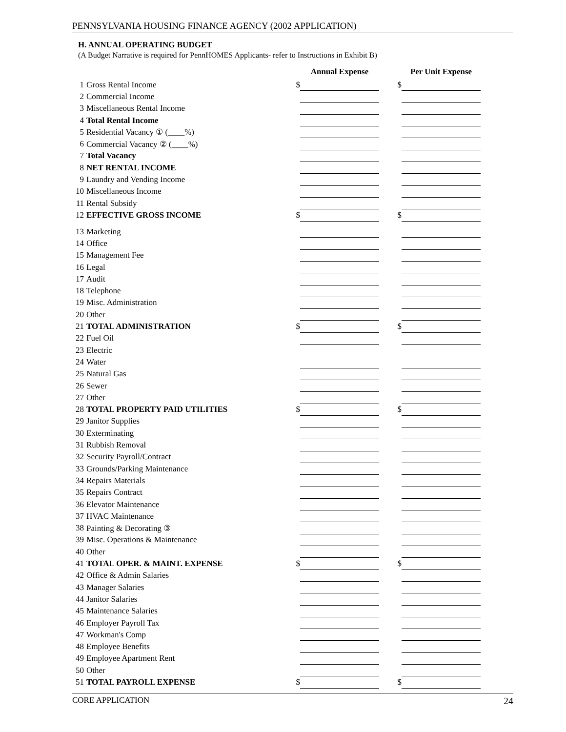PENNSYLVANIA HOUSING FINANCE AGENCY (2002 APPLICATION)
H. ANNUAL OPERATING BUDGET
(A Budget Narrative is required for PennHOMES Applicants- refer to Instructions in Exhibit B)
| | | | Annual Expense | | | Per Unit Expense |
| --- | --- | --- | --- | --- | --- | --- |
| 1 | Gross Rental Income | $ | | | $ | |
| 2 | Commercial Income | | | | | |
| 3 | Miscellaneous Rental Income | | | | | |
| 4 | Total Rental Income | | | | | |
| 5 | Residential Vacancy ① (____%) | | | | | |
| 6 | Commercial Vacancy ② (____%) | | | | | |
| 7 | Total Vacancy | | | | | |
| 8 | NET RENTAL INCOME | | | | | |
| 9 | Laundry and Vending Income | | | | | |
| 10 | Miscellaneous Income | | | | | |
| 11 | Rental Subsidy | | | | | |
| 12 | EFFECTIVE GROSS INCOME | $ | | | $ | |
| 13 | Marketing | | | | | |
| 14 | Office | | | | | |
| 15 | Management Fee | | | | | |
| 16 | Legal | | | | | |
| 17 | Audit | | | | | |
| 18 | Telephone | | | | | |
| 19 | Misc. Administration | | | | | |
| 20 | Other | | | | | |
| 21 | TOTAL ADMINISTRATION | $ | | | $ | |
| 22 | Fuel Oil | | | | | |
| 23 | Electric | | | | | |
| 24 | Water | | | | | |
| 25 | Natural Gas | | | | | |
| 26 | Sewer | | | | | |
| 27 | Other | | | | | |
| 28 | TOTAL PROPERTY PAID UTILITIES | $ | | | $ | |
| 29 | Janitor Supplies | | | | | |
| 30 | Exterminating | | | | | |
| 31 | Rubbish Removal | | | | | |
| 32 | Security Payroll/Contract | | | | | |
| 33 | Grounds/Parking Maintenance | | | | | |
| 34 | Repairs Materials | | | | | |
| 35 | Repairs Contract | | | | | |
| 36 | Elevator Maintenance | | | | | |
| 37 | HVAC Maintenance | | | | | |
| 38 | Painting & Decorating ③ | | | | | |
| 39 | Misc. Operations & Maintenance | | | | | |
| 40 | Other | | | | | |
| 41 | TOTAL OPER. & MAINT. EXPENSE | $ | | | $ | |
| 42 | Office & Admin Salaries | | | | | |
| 43 | Manager Salaries | | | | | |
| 44 | Janitor Salaries | | | | | |
| 45 | Maintenance Salaries | | | | | |
| 46 | Employer Payroll Tax | | | | | |
| 47 | Workman's Comp | | | | | |
| 48 | Employee Benefits | | | | | |
| 49 | Employee Apartment Rent | | | | | |
| 50 | Other | | | | | |
| 51 | TOTAL PAYROLL EXPENSE | $ | | | $ | |
CORE APPLICATION 24